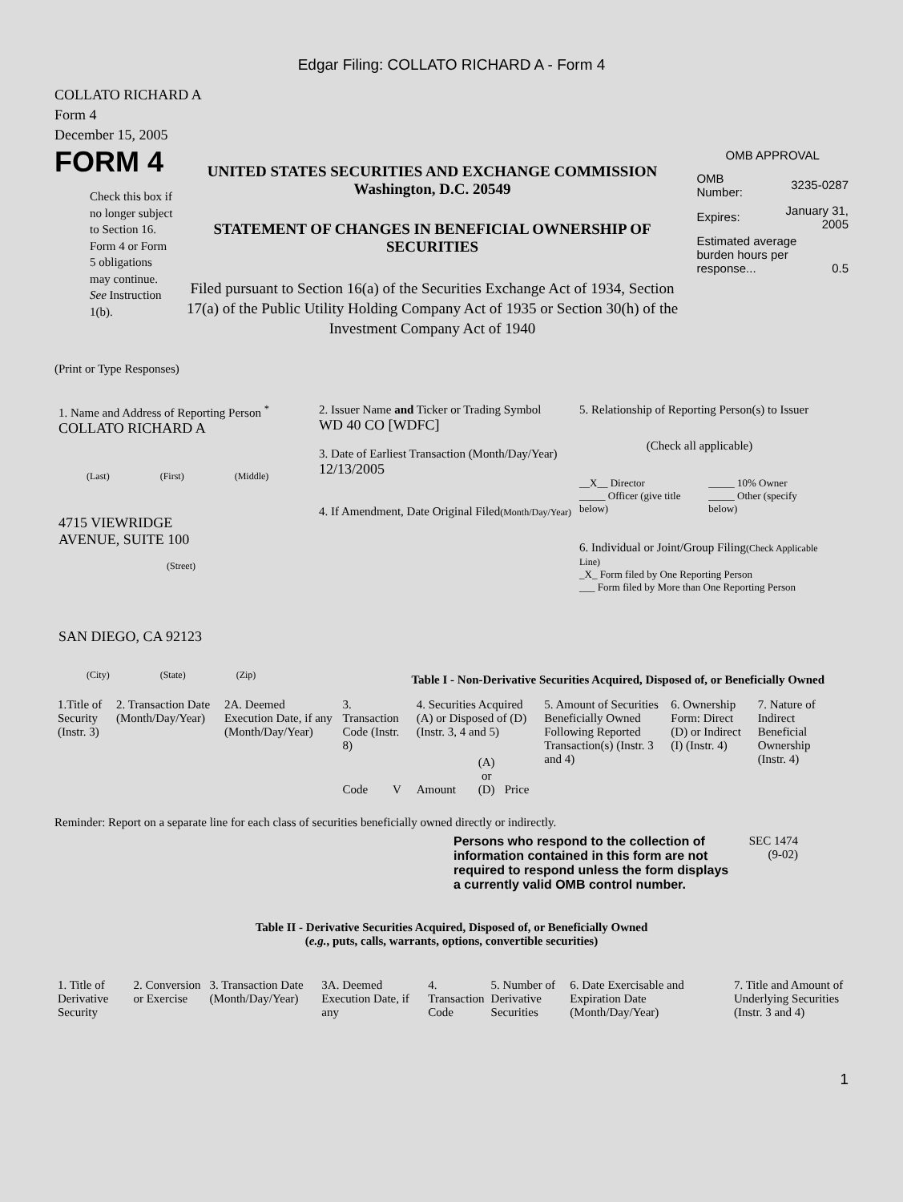Edgar Filing: COLLATO RICHARD A - Form 4
COLLATO RICHARD A
Form 4
December 15, 2005
FORM 4
Check this box if no longer subject to Section 16. Form 4 or Form 5 obligations may continue. See Instruction 1(b).
UNITED STATES SECURITIES AND EXCHANGE COMMISSION
Washington, D.C. 20549
STATEMENT OF CHANGES IN BENEFICIAL OWNERSHIP OF SECURITIES
Filed pursuant to Section 16(a) of the Securities Exchange Act of 1934, Section 17(a) of the Public Utility Holding Company Act of 1935 or Section 30(h) of the Investment Company Act of 1940
OMB APPROVAL
OMB
Number: 3235-0287
Expires: January 31,
2005
Estimated average burden hours per response... 0.5
(Print or Type Responses)
1. Name and Address of Reporting Person <sup>*</sup>
COLLATO RICHARD A
(Last) (First) (Middle)
4715 VIEWRIDGE
AVENUE, SUITE 100
(Street)
SAN DIEGO, CA 92123
(City) (State) (Zip)
2. Issuer Name and Ticker or Trading Symbol
WD 40 CO [WDFC]
3. Date of Earliest Transaction (Month/Day/Year)
12/13/2005
4. If Amendment, Date Original Filed(Month/Day/Year)
5. Relationship of Reporting Person(s) to Issuer
(Check all applicable)
| __X__ Director _____ Officer (give title below) | _____ 10% Owner _____ Other (specify below) |
6. Individual or Joint/Group Filing(Check Applicable Line)
_X_ Form filed by One Reporting Person
___ Form filed by More than One Reporting Person
Table I - Non-Derivative Securities Acquired, Disposed of, or Beneficially Owned
| 1.Title of Security (Instr. 3) | 2. Transaction Date (Month/Day/Year) | 2A. Deemed Execution Date, if any (Month/Day/Year) | 3. Transaction Code (Instr. 8) | | 4. Securities Acquired (A) or Disposed of (D) (Instr. 3, 4 and 5) | | | 5. Amount of Securities Beneficially Owned Following Reported Transaction(s) (Instr. 3 and 4) | 6. Ownership Form: Direct (D) or Indirect (I) (Instr. 4) | 7. Nature of Indirect Beneficial Ownership (Instr. 4) |
| | | | Code | V | Amount | (A) or (D) | Price | | | |
Reminder: Report on a separate line for each class of securities beneficially owned directly or indirectly.
Persons who respond to the collection of information contained in this form are not required to respond unless the form displays a currently valid OMB control number.
SEC 1474
(9-02)
Table II - Derivative Securities Acquired, Disposed of, or Beneficially Owned
(e.g., puts, calls, warrants, options, convertible securities)
| 1. Title of Derivative Security | 2. Conversion or Exercise | 3. Transaction Date (Month/Day/Year) | 3A. Deemed Execution Date, if any | 4. Transaction Code | 5. Number of Derivative Securities | 6. Date Exercisable and Expiration Date (Month/Day/Year) | 7. Title and Amount of Underlying Securities (Instr. 3 and 4) |
1